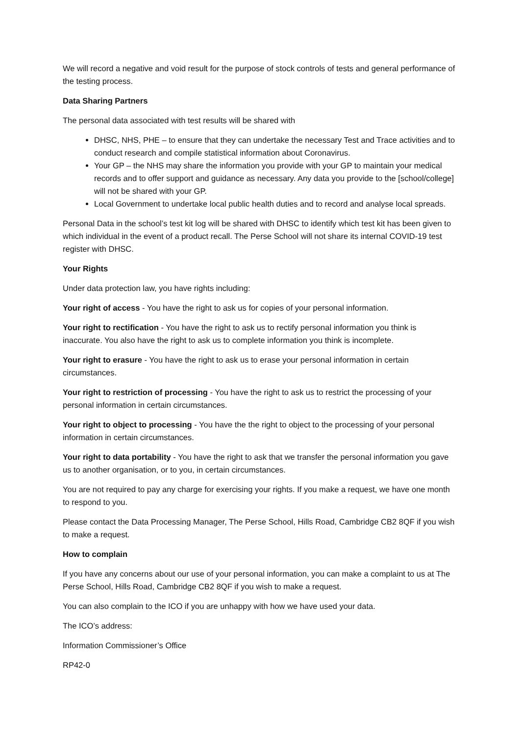We will record a negative and void result for the purpose of stock controls of tests and general performance of the testing process.
Data Sharing Partners
The personal data associated with test results will be shared with
DHSC, NHS, PHE – to ensure that they can undertake the necessary Test and Trace activities and to conduct research and compile statistical information about Coronavirus.
Your GP – the NHS may share the information you provide with your GP to maintain your medical records and to offer support and guidance as necessary. Any data you provide to the [school/college] will not be shared with your GP.
Local Government to undertake local public health duties and to record and analyse local spreads.
Personal Data in the school’s test kit log will be shared with DHSC to identify which test kit has been given to which individual in the event of a product recall. The Perse School will not share its internal COVID-19 test register with DHSC.
Your Rights
Under data protection law, you have rights including:
Your right of access - You have the right to ask us for copies of your personal information.
Your right to rectification - You have the right to ask us to rectify personal information you think is inaccurate. You also have the right to ask us to complete information you think is incomplete.
Your right to erasure - You have the right to ask us to erase your personal information in certain circumstances.
Your right to restriction of processing - You have the right to ask us to restrict the processing of your personal information in certain circumstances.
Your right to object to processing - You have the the right to object to the processing of your personal information in certain circumstances.
Your right to data portability - You have the right to ask that we transfer the personal information you gave us to another organisation, or to you, in certain circumstances.
You are not required to pay any charge for exercising your rights. If you make a request, we have one month to respond to you.
Please contact the Data Processing Manager, The Perse School, Hills Road, Cambridge CB2 8QF if you wish to make a request.
How to complain
If you have any concerns about our use of your personal information, you can make a complaint to us at The Perse School, Hills Road, Cambridge CB2 8QF if you wish to make a request.
You can also complain to the ICO if you are unhappy with how we have used your data.
The ICO’s address:
Information Commissioner’s Office
RP42-0